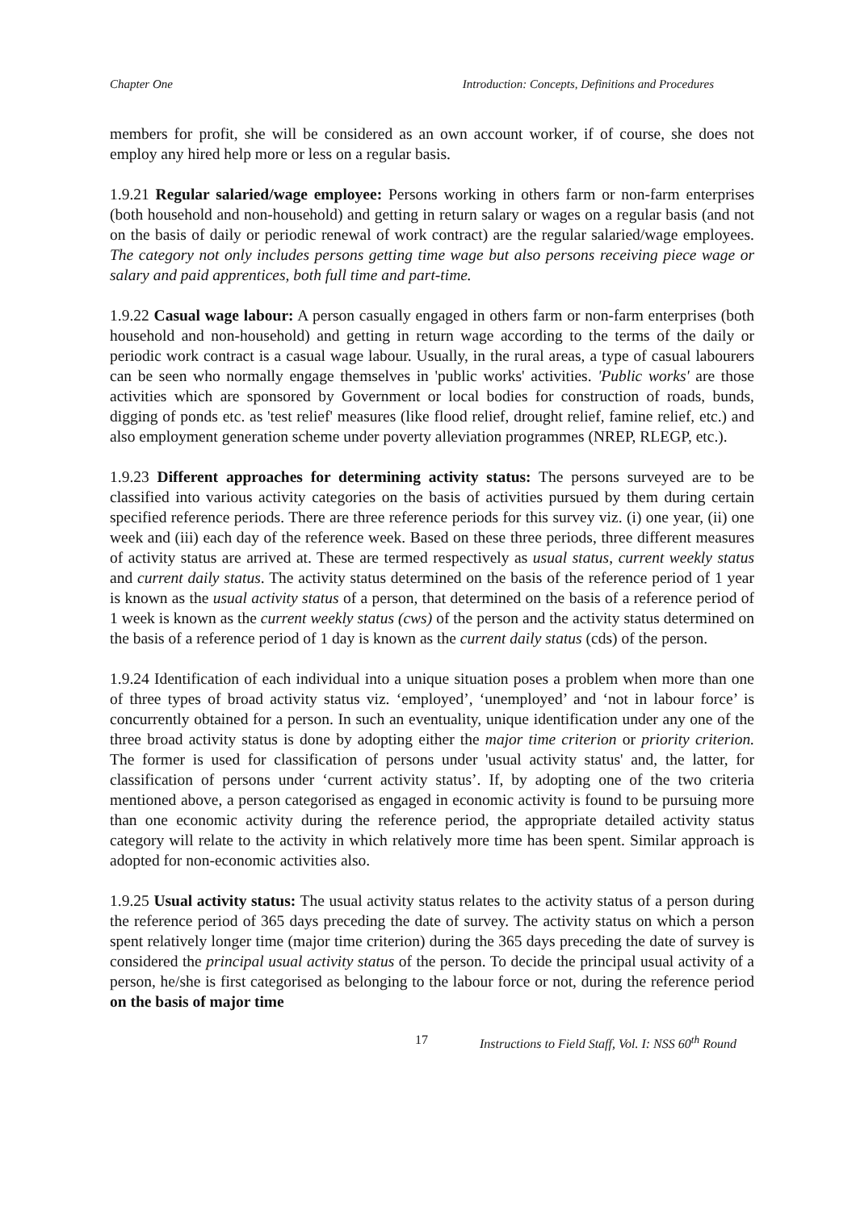Chapter One Introduction: Concepts, Definitions and Procedures
members for profit, she will be considered as an own account worker, if of course, she does not employ any hired help more or less on a regular basis.
1.9.21 Regular salaried/wage employee: Persons working in others farm or non-farm enterprises (both household and non-household) and getting in return salary or wages on a regular basis (and not on the basis of daily or periodic renewal of work contract) are the regular salaried/wage employees. The category not only includes persons getting time wage but also persons receiving piece wage or salary and paid apprentices, both full time and part-time.
1.9.22 Casual wage labour: A person casually engaged in others farm or non-farm enterprises (both household and non-household) and getting in return wage according to the terms of the daily or periodic work contract is a casual wage labour. Usually, in the rural areas, a type of casual labourers can be seen who normally engage themselves in 'public works' activities. 'Public works' are those activities which are sponsored by Government or local bodies for construction of roads, bunds, digging of ponds etc. as 'test relief' measures (like flood relief, drought relief, famine relief, etc.) and also employment generation scheme under poverty alleviation programmes (NREP, RLEGP, etc.).
1.9.23 Different approaches for determining activity status: The persons surveyed are to be classified into various activity categories on the basis of activities pursued by them during certain specified reference periods. There are three reference periods for this survey viz. (i) one year, (ii) one week and (iii) each day of the reference week. Based on these three periods, three different measures of activity status are arrived at. These are termed respectively as usual status, current weekly status and current daily status. The activity status determined on the basis of the reference period of 1 year is known as the usual activity status of a person, that determined on the basis of a reference period of 1 week is known as the current weekly status (cws) of the person and the activity status determined on the basis of a reference period of 1 day is known as the current daily status (cds) of the person.
1.9.24 Identification of each individual into a unique situation poses a problem when more than one of three types of broad activity status viz. ‘employed’, ‘unemployed’ and ‘not in labour force’ is concurrently obtained for a person. In such an eventuality, unique identification under any one of the three broad activity status is done by adopting either the major time criterion or priority criterion. The former is used for classification of persons under 'usual activity status' and, the latter, for classification of persons under ‘current activity status’. If, by adopting one of the two criteria mentioned above, a person categorised as engaged in economic activity is found to be pursuing more than one economic activity during the reference period, the appropriate detailed activity status category will relate to the activity in which relatively more time has been spent. Similar approach is adopted for non-economic activities also.
1.9.25 Usual activity status: The usual activity status relates to the activity status of a person during the reference period of 365 days preceding the date of survey. The activity status on which a person spent relatively longer time (major time criterion) during the 365 days preceding the date of survey is considered the principal usual activity status of the person. To decide the principal usual activity of a person, he/she is first categorised as belonging to the labour force or not, during the reference period on the basis of major time
17 Instructions to Field Staff, Vol. I: NSS 60<sup>th</sup> Round